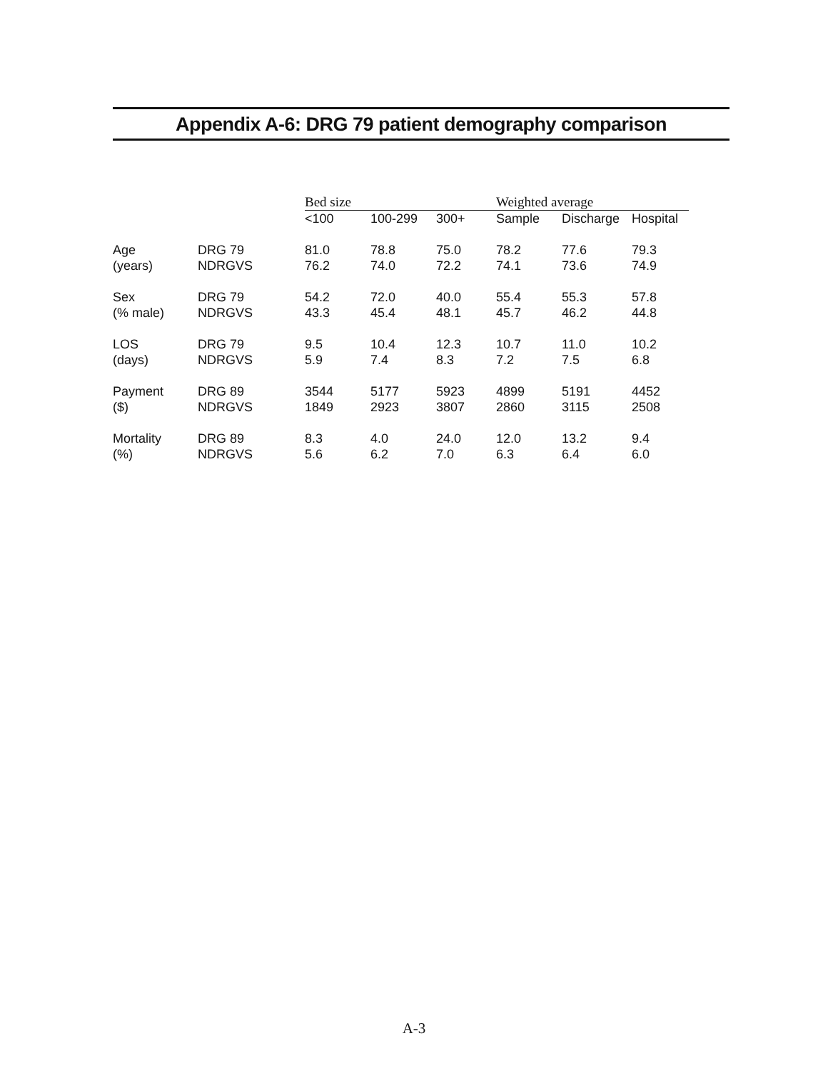Appendix A-6: DRG 79 patient demography comparison
| | | Bed size | | | Weighted average | | |
| --- | --- | --- | --- | --- | --- | --- | --- |
| | | <100 | 100-299 | 300+ | Sample | Discharge | Hospital |
| Age | DRG 79 | 81.0 | 78.8 | 75.0 | 78.2 | 77.6 | 79.3 |
| (years) | NDRGVS | 76.2 | 74.0 | 72.2 | 74.1 | 73.6 | 74.9 |
| Sex | DRG 79 | 54.2 | 72.0 | 40.0 | 55.4 | 55.3 | 57.8 |
| (% male) | NDRGVS | 43.3 | 45.4 | 48.1 | 45.7 | 46.2 | 44.8 |
| LOS | DRG 79 | 9.5 | 10.4 | 12.3 | 10.7 | 11.0 | 10.2 |
| (days) | NDRGVS | 5.9 | 7.4 | 8.3 | 7.2 | 7.5 | 6.8 |
| Payment | DRG 89 | 3544 | 5177 | 5923 | 4899 | 5191 | 4452 |
| ($) | NDRGVS | 1849 | 2923 | 3807 | 2860 | 3115 | 2508 |
| Mortality | DRG 89 | 8.3 | 4.0 | 24.0 | 12.0 | 13.2 | 9.4 |
| (%) | NDRGVS | 5.6 | 6.2 | 7.0 | 6.3 | 6.4 | 6.0 |
A-3